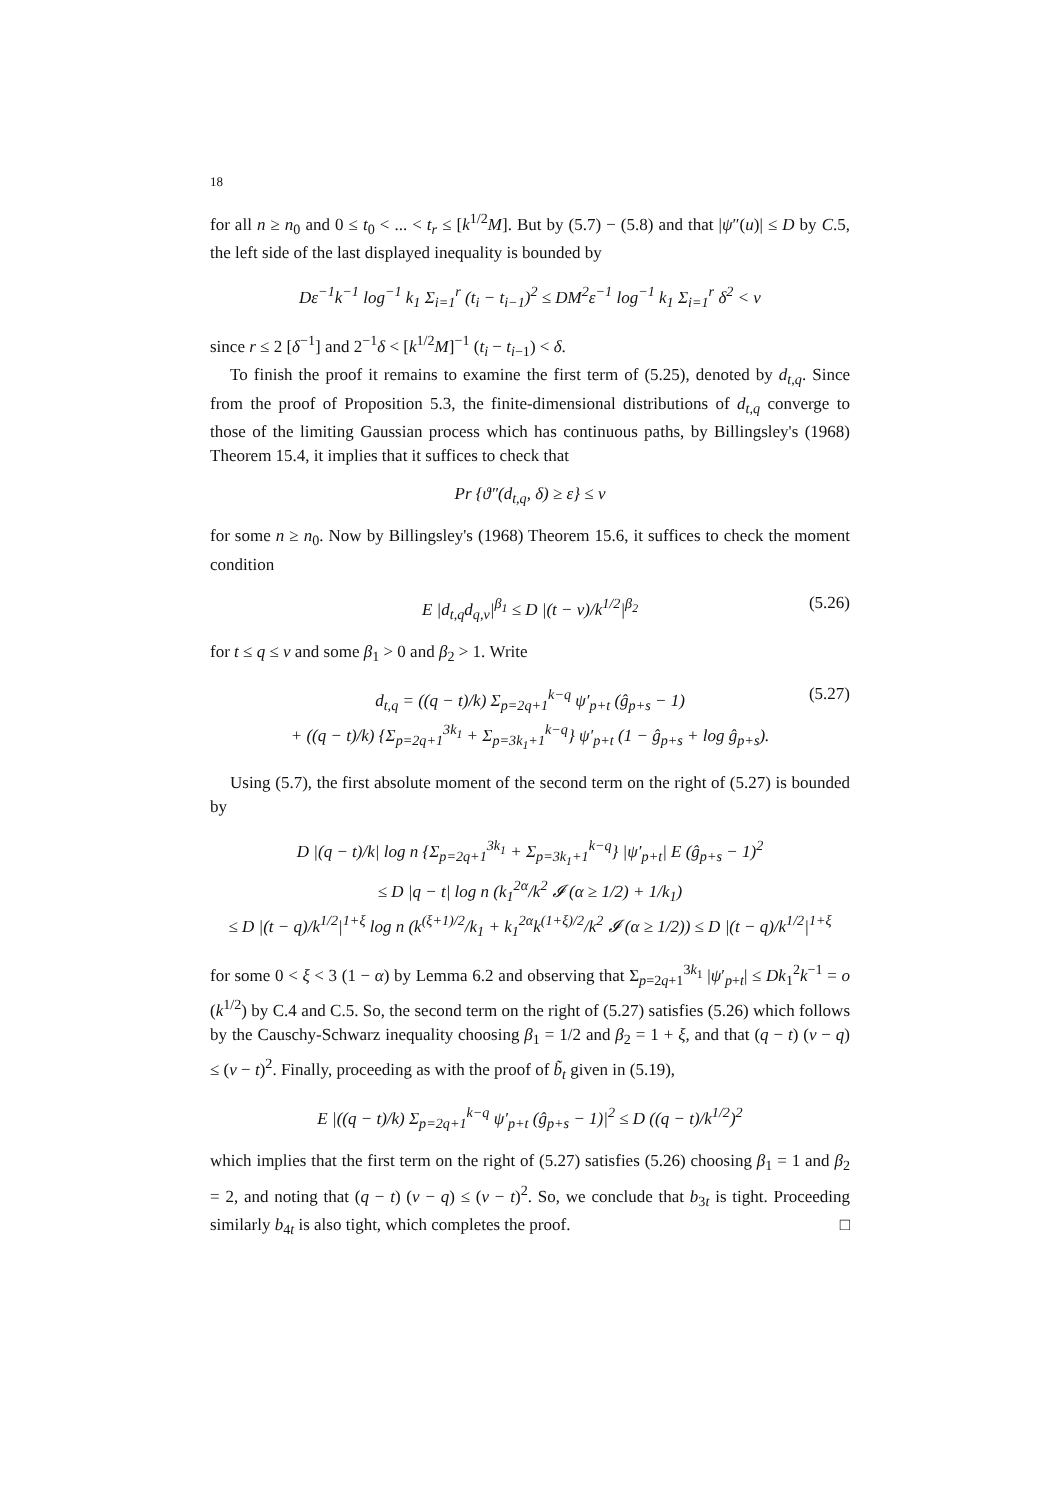18
for all n ≥ n<sub>0</sub> and 0 ≤ t<sub>0</sub> < ... < t<sub>r</sub> ≤ [k<sup>1/2</sup>M]. But by (5.7) − (5.8) and that |ψ″(u)| ≤ D by C.5, the left side of the last displayed inequality is bounded by
Dε<sup>−1</sup>k<sup>−1</sup> log<sup>−1</sup> k<sub>1</sub> Σ<sub>i=1</sub><sup>r</sup> (t<sub>i</sub> − t<sub>i−1</sub>)<sup>2</sup> ≤ DM<sup>2</sup>ε<sup>−1</sup> log<sup>−1</sup> k<sub>1</sub> Σ<sub>i=1</sub><sup>r</sup> δ<sup>2</sup> < ν
since r ≤ 2 [δ<sup>−1</sup>] and 2<sup>−1</sup>δ < [k<sup>1/2</sup>M]<sup>−1</sup> (t<sub>i</sub> − t<sub>i−1</sub>) < δ.
To finish the proof it remains to examine the first term of (5.25), denoted by d<sub>t,q</sub>. Since from the proof of Proposition 5.3, the finite-dimensional distributions of d<sub>t,q</sub> converge to those of the limiting Gaussian process which has continuous paths, by Billingsley's (1968) Theorem 15.4, it implies that it suffices to check that
Pr {ϑ″(d<sub>t,q</sub>, δ) ≥ ε} ≤ ν
for some n ≥ n<sub>0</sub>. Now by Billingsley's (1968) Theorem 15.6, it suffices to check the moment condition
E |d<sub>t,q</sub>d<sub>q,v</sub>|<sup>β<sub>1</sub></sup> ≤ D |(t − v)/k<sup>1/2</sup>|<sup>β<sub>2</sub></sup> (5.26)
for t ≤ q ≤ v and some β<sub>1</sub> > 0 and β<sub>2</sub> > 1. Write
d<sub>t,q</sub> = ((q − t)/k) Σ<sub>p=2q+1</sub><sup>k−q</sup> ψ′<sub>p+t</sub> (ĝ<sub>p+s</sub> − 1) (5.27)
+ ((q − t)/k) {Σ<sub>p=2q+1</sub><sup>3k<sub>1</sub></sup> + Σ<sub>p=3k<sub>1</sub>+1</sub><sup>k−q</sup>} ψ′<sub>p+t</sub> (1 − ĝ<sub>p+s</sub> + log ĝ<sub>p+s</sub>).
Using (5.7), the first absolute moment of the second term on the right of (5.27) is bounded by
D |(q − t)/k| log n {Σ<sub>p=2q+1</sub><sup>3k<sub>1</sub></sup> + Σ<sub>p=3k<sub>1</sub>+1</sub><sup>k−q</sup>} |ψ′<sub>p+t</sub>| E (ĝ<sub>p+s</sub> − 1)<sup>2</sup>
≤ D |q − t| log n (k<sub>1</sub><sup>2α</sup>/k<sup>2</sup> 𝓘 (α ≥ 1/2) + 1/k<sub>1</sub>)
≤ D |(t − q)/k<sup>1/2</sup>|<sup>1+ξ</sup> log n (k<sup>(ξ+1)/2</sup>/k<sub>1</sub> + k<sub>1</sub><sup>2α</sup>k<sup>(1+ξ)/2</sup>/k<sup>2</sup> 𝓘 (α ≥ 1/2)) ≤ D |(t − q)/k<sup>1/2</sup>|<sup>1+ξ</sup>
for some 0 < ξ < 3 (1 − α) by Lemma 6.2 and observing that Σ<sub>p=2q+1</sub><sup>3k<sub>1</sub></sup> |ψ′<sub>p+t</sub>| ≤ Dk<sub>1</sub><sup>2</sup>k<sup>−1</sup> = o (k<sup>1/2</sup>) by C.4 and C.5. So, the second term on the right of (5.27) satisfies (5.26) which follows by the Causchy-Schwarz inequality choosing β<sub>1</sub> = 1/2 and β<sub>2</sub> = 1 + ξ, and that (q − t) (v − q) ≤ (v − t)<sup>2</sup>. Finally, proceeding as with the proof of b̃<sub>t</sub> given in (5.19),
E |((q − t)/k) Σ<sub>p=2q+1</sub><sup>k−q</sup> ψ′<sub>p+t</sub> (ĝ<sub>p+s</sub> − 1)|<sup>2</sup> ≤ D ((q − t)/k<sup>1/2</sup>)<sup>2</sup>
which implies that the first term on the right of (5.27) satisfies (5.26) choosing β<sub>1</sub> = 1 and β<sub>2</sub> = 2, and noting that (q − t) (v − q) ≤ (v − t)<sup>2</sup>. So, we conclude that b<sub>3t</sub> is tight. Proceeding similarly b<sub>4t</sub> is also tight, which completes the proof. □